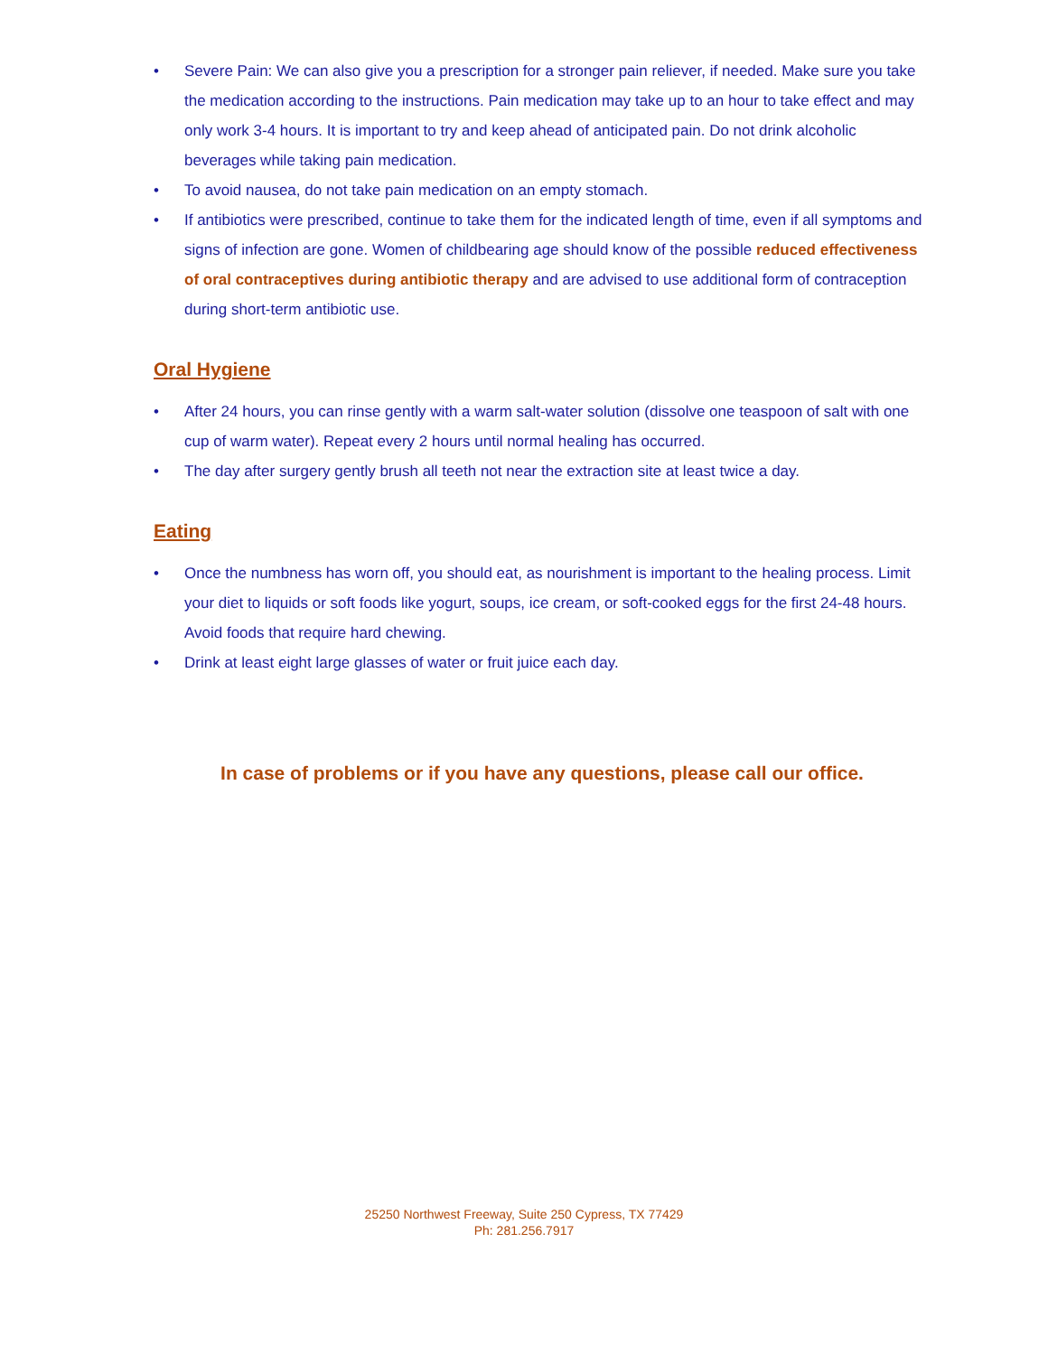• Severe Pain: We can also give you a prescription for a stronger pain reliever, if needed. Make sure you take the medication according to the instructions. Pain medication may take up to an hour to take effect and may only work 3-4 hours. It is important to try and keep ahead of anticipated pain. Do not drink alcoholic beverages while taking pain medication.
• To avoid nausea, do not take pain medication on an empty stomach.
• If antibiotics were prescribed, continue to take them for the indicated length of time, even if all symptoms and signs of infection are gone. Women of childbearing age should know of the possible reduced effectiveness of oral contraceptives during antibiotic therapy and are advised to use additional form of contraception during short-term antibiotic use.
Oral Hygiene
• After 24 hours, you can rinse gently with a warm salt-water solution (dissolve one teaspoon of salt with one cup of warm water). Repeat every 2 hours until normal healing has occurred.
• The day after surgery gently brush all teeth not near the extraction site at least twice a day.
Eating
• Once the numbness has worn off, you should eat, as nourishment is important to the healing process. Limit your diet to liquids or soft foods like yogurt, soups, ice cream, or soft-cooked eggs for the first 24-48 hours. Avoid foods that require hard chewing.
• Drink at least eight large glasses of water or fruit juice each day.
In case of problems or if you have any questions, please call our office.
25250 Northwest Freeway, Suite 250 Cypress, TX 77429
Ph: 281.256.7917